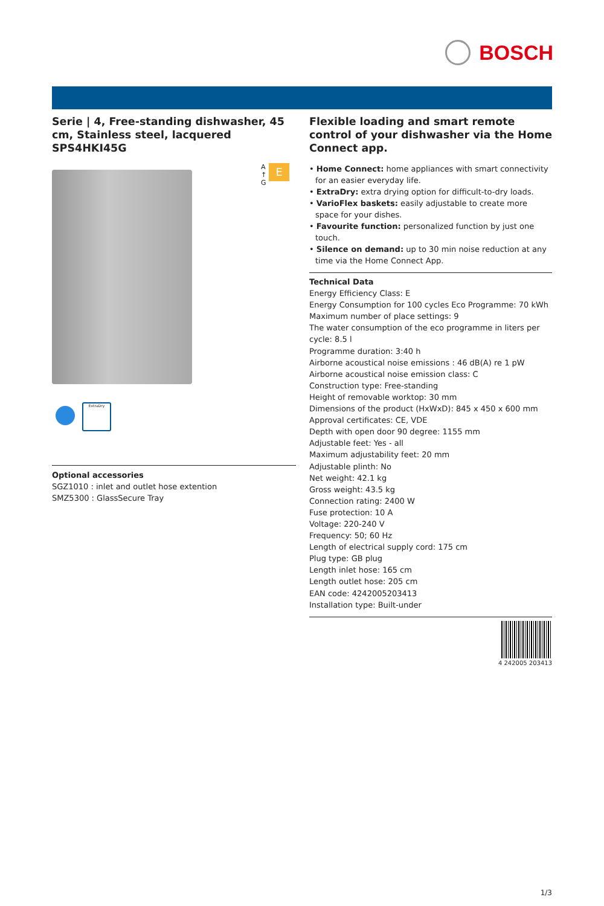BOSCH
Serie | 4, Free-standing dishwasher, 45 cm, Stainless steel, lacquered SPS4HKI45G
A
↑
G
E
ExtraDry
Optional accessories
SGZ1010 : inlet and outlet hose extention
SMZ5300 : GlassSecure Tray
Flexible loading and smart remote control of your dishwasher via the Home Connect app.
• Home Connect: home appliances with smart connectivity for an easier everyday life.
• ExtraDry: extra drying option for difficult-to-dry loads.
• VarioFlex baskets: easily adjustable to create more space for your dishes.
• Favourite function: personalized function by just one touch.
• Silence on demand: up to 30 min noise reduction at any time via the Home Connect App.
Technical Data
Energy Efficiency Class: E
Energy Consumption for 100 cycles Eco Programme: 70 kWh
Maximum number of place settings: 9
The water consumption of the eco programme in liters per cycle: 8.5 l
Programme duration: 3:40 h
Airborne acoustical noise emissions : 46 dB(A) re 1 pW
Airborne acoustical noise emission class: C
Construction type: Free-standing
Height of removable worktop: 30 mm
Dimensions of the product (HxWxD): 845 x 450 x 600 mm
Approval certificates: CE, VDE
Depth with open door 90 degree: 1155 mm
Adjustable feet: Yes - all
Maximum adjustability feet: 20 mm
Adjustable plinth: No
Net weight: 42.1 kg
Gross weight: 43.5 kg
Connection rating: 2400 W
Fuse protection: 10 A
Voltage: 220-240 V
Frequency: 50; 60 Hz
Length of electrical supply cord: 175 cm
Plug type: GB plug
Length inlet hose: 165 cm
Length outlet hose: 205 cm
EAN code: 4242005203413
Installation type: Built-under
4 242005 203413
1/3